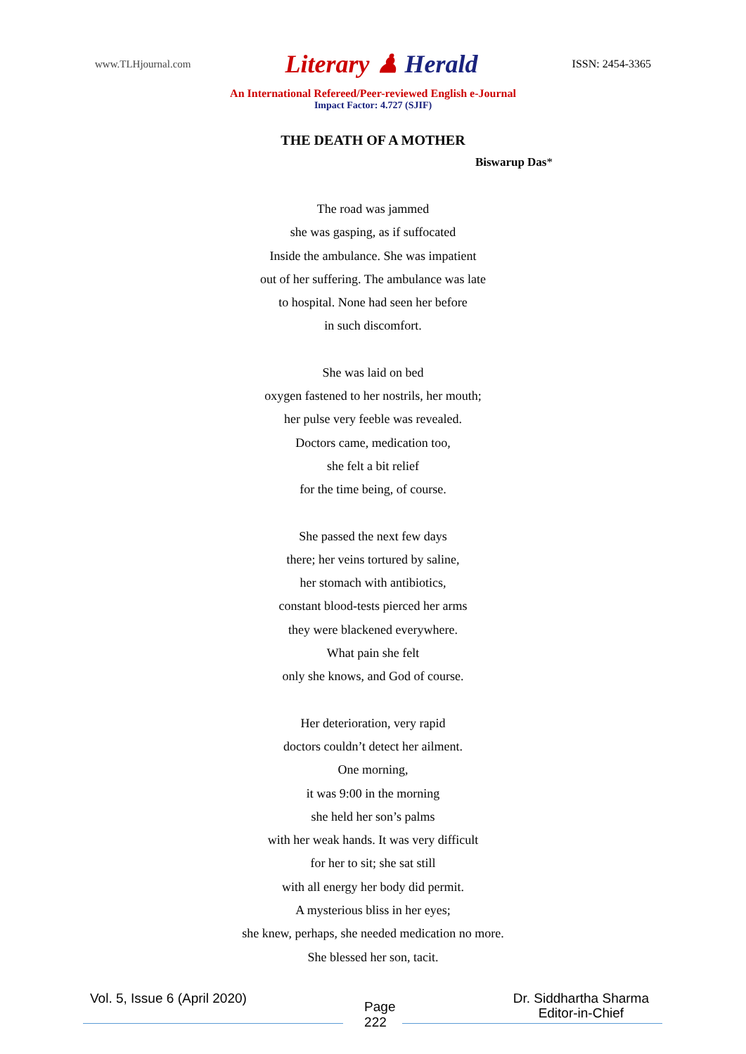www.TLHjournal.com
Literary ♟ Herald
ISSN: 2454-3365
An International Refereed/Peer-reviewed English e-Journal
Impact Factor: 4.727 (SJIF)
THE DEATH OF A MOTHER
Biswarup Das*
The road was jammed
she was gasping, as if suffocated
Inside the ambulance. She was impatient
out of her suffering. The ambulance was late
to hospital. None had seen her before
in such discomfort.
She was laid on bed
oxygen fastened to her nostrils, her mouth;
her pulse very feeble was revealed.
Doctors came, medication too,
she felt a bit relief
for the time being, of course.
She passed the next few days
there; her veins tortured by saline,
her stomach with antibiotics,
constant blood-tests pierced her arms
they were blackened everywhere.
What pain she felt
only she knows, and God of course.
Her deterioration, very rapid
doctors couldn’t detect her ailment.
One morning,
it was 9:00 in the morning
she held her son’s palms
with her weak hands. It was very difficult
for her to sit; she sat still
with all energy her body did permit.
A mysterious bliss in her eyes;
she knew, perhaps, she needed medication no more.
She blessed her son, tacit.
Vol. 5, Issue 6 (April 2020)
Page
222
Dr. Siddhartha Sharma
Editor-in-Chief